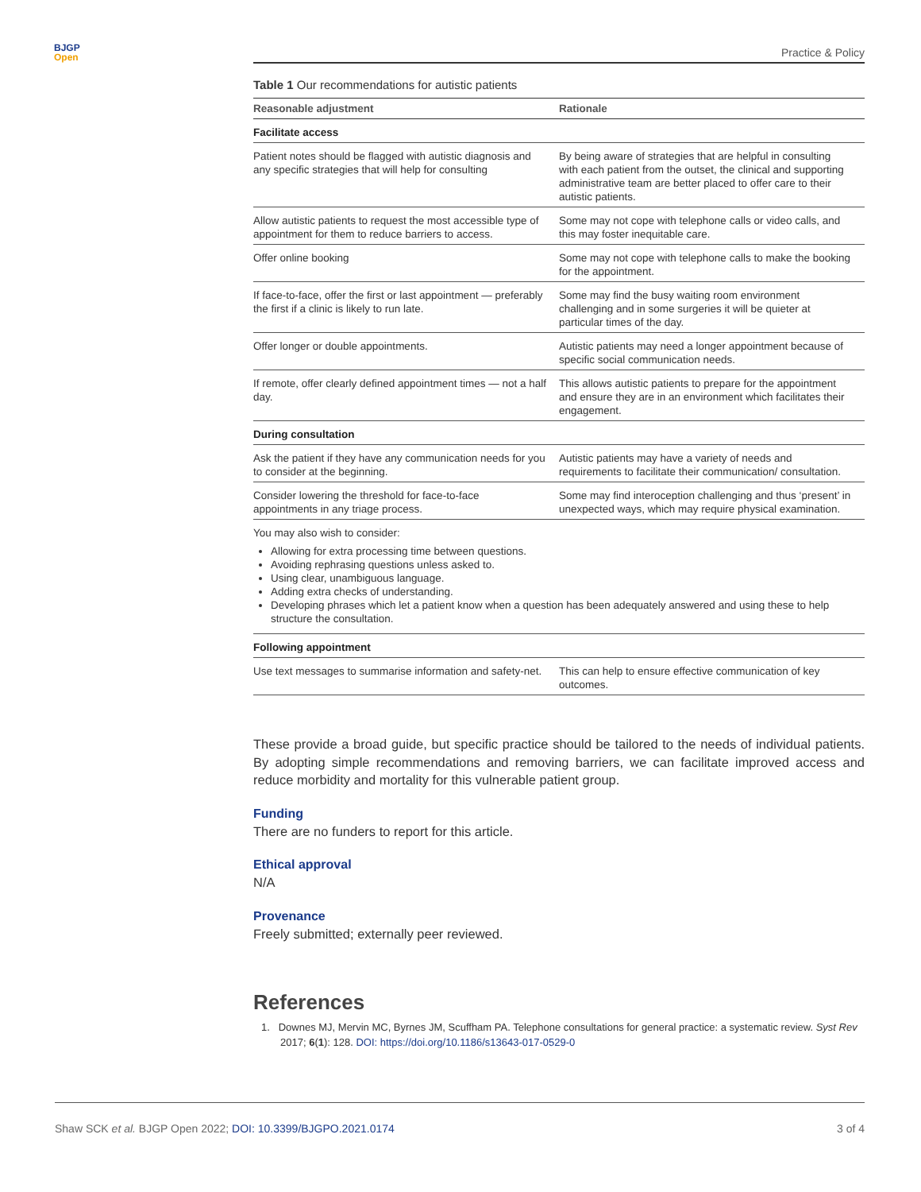BJGP
Open
Practice & Policy
Table 1 Our recommendations for autistic patients
| Reasonable adjustment | Rationale |
| --- | --- |
| Facilitate access | |
| Patient notes should be flagged with autistic diagnosis and any specific strategies that will help for consulting | By being aware of strategies that are helpful in consulting with each patient from the outset, the clinical and supporting administrative team are better placed to offer care to their autistic patients. |
| Allow autistic patients to request the most accessible type of appointment for them to reduce barriers to access. | Some may not cope with telephone calls or video calls, and this may foster inequitable care. |
| Offer online booking | Some may not cope with telephone calls to make the booking for the appointment. |
| If face-to-face, offer the first or last appointment — preferably the first if a clinic is likely to run late. | Some may find the busy waiting room environment challenging and in some surgeries it will be quieter at particular times of the day. |
| Offer longer or double appointments. | Autistic patients may need a longer appointment because of specific social communication needs. |
| If remote, offer clearly defined appointment times — not a half day. | This allows autistic patients to prepare for the appointment and ensure they are in an environment which facilitates their engagement. |
| During consultation | |
| Ask the patient if they have any communication needs for you to consider at the beginning. | Autistic patients may have a variety of needs and requirements to facilitate their communication/ consultation. |
| Consider lowering the threshold for face-to-face appointments in any triage process. | Some may find interoception challenging and thus ‘present’ in unexpected ways, which may require physical examination. |
| You may also wish to consider: Allowing for extra processing time between questions. Avoiding rephrasing questions unless asked to. Using clear, unambiguous language. Adding extra checks of understanding. Developing phrases which let a patient know when a question has been adequately answered and using these to help structure the consultation. | |
| Following appointment | |
| Use text messages to summarise information and safety-net. | This can help to ensure effective communication of key outcomes. |
These provide a broad guide, but specific practice should be tailored to the needs of individual patients. By adopting simple recommendations and removing barriers, we can facilitate improved access and reduce morbidity and mortality for this vulnerable patient group.
Funding
There are no funders to report for this article.
Ethical approval
N/A
Provenance
Freely submitted; externally peer reviewed.
References
1. Downes MJ, Mervin MC, Byrnes JM, Scuffham PA. Telephone consultations for general practice: a systematic review. Syst Rev 2017; 6(1): 128. DOI: https://doi.org/10.1186/s13643-017-0529-0
Shaw SCK et al. BJGP Open 2022; DOI: 10.3399/BJGPO.2021.0174 3 of 4